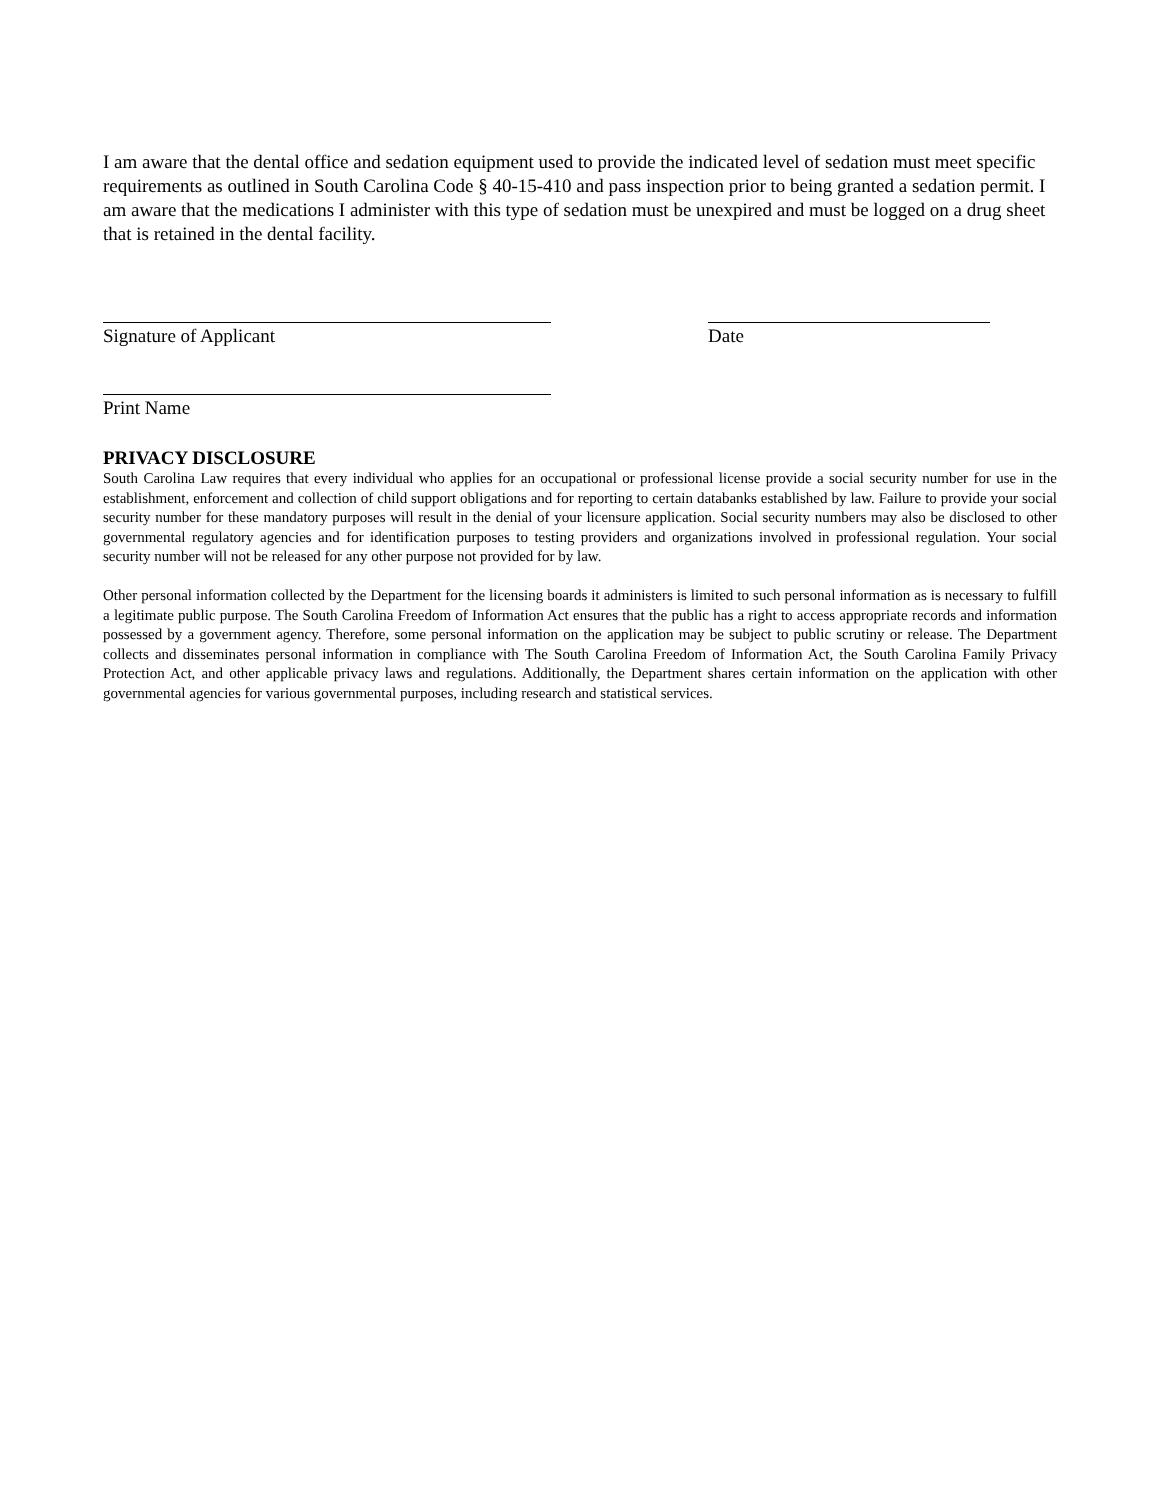I am aware that the dental office and sedation equipment used to provide the indicated level of sedation must meet specific requirements as outlined in South Carolina Code § 40-15-410 and pass inspection prior to being granted a sedation permit. I am aware that the medications I administer with this type of sedation must be unexpired and must be logged on a drug sheet that is retained in the dental facility.
Signature of Applicant Date
Print Name
PRIVACY DISCLOSURE
South Carolina Law requires that every individual who applies for an occupational or professional license provide a social security number for use in the establishment, enforcement and collection of child support obligations and for reporting to certain databanks established by law. Failure to provide your social security number for these mandatory purposes will result in the denial of your licensure application. Social security numbers may also be disclosed to other governmental regulatory agencies and for identification purposes to testing providers and organizations involved in professional regulation. Your social security number will not be released for any other purpose not provided for by law.
Other personal information collected by the Department for the licensing boards it administers is limited to such personal information as is necessary to fulfill a legitimate public purpose. The South Carolina Freedom of Information Act ensures that the public has a right to access appropriate records and information possessed by a government agency. Therefore, some personal information on the application may be subject to public scrutiny or release. The Department collects and disseminates personal information in compliance with The South Carolina Freedom of Information Act, the South Carolina Family Privacy Protection Act, and other applicable privacy laws and regulations. Additionally, the Department shares certain information on the application with other governmental agencies for various governmental purposes, including research and statistical services.